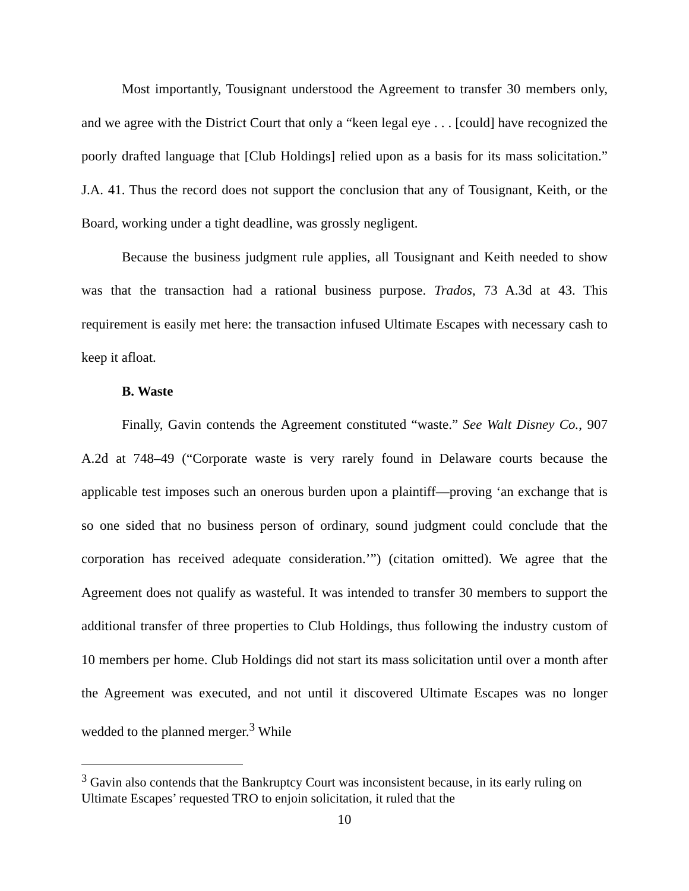Most importantly, Tousignant understood the Agreement to transfer 30 members only, and we agree with the District Court that only a “keen legal eye . . . [could] have recognized the poorly drafted language that [Club Holdings] relied upon as a basis for its mass solicitation.” J.A. 41. Thus the record does not support the conclusion that any of Tousignant, Keith, or the Board, working under a tight deadline, was grossly negligent.
Because the business judgment rule applies, all Tousignant and Keith needed to show was that the transaction had a rational business purpose. Trados, 73 A.3d at 43. This requirement is easily met here: the transaction infused Ultimate Escapes with necessary cash to keep it afloat.
B. Waste
Finally, Gavin contends the Agreement constituted “waste.” See Walt Disney Co., 907 A.2d at 748–49 (“Corporate waste is very rarely found in Delaware courts because the applicable test imposes such an onerous burden upon a plaintiff—proving ‘an exchange that is so one sided that no business person of ordinary, sound judgment could conclude that the corporation has received adequate consideration.’”) (citation omitted). We agree that the Agreement does not qualify as wasteful. It was intended to transfer 30 members to support the additional transfer of three properties to Club Holdings, thus following the industry custom of 10 members per home. Club Holdings did not start its mass solicitation until over a month after the Agreement was executed, and not until it discovered Ultimate Escapes was no longer wedded to the planned merger.<sup>3</sup> While
<sup>3</sup> Gavin also contends that the Bankruptcy Court was inconsistent because, in its early ruling on Ultimate Escapes’ requested TRO to enjoin solicitation, it ruled that the
10